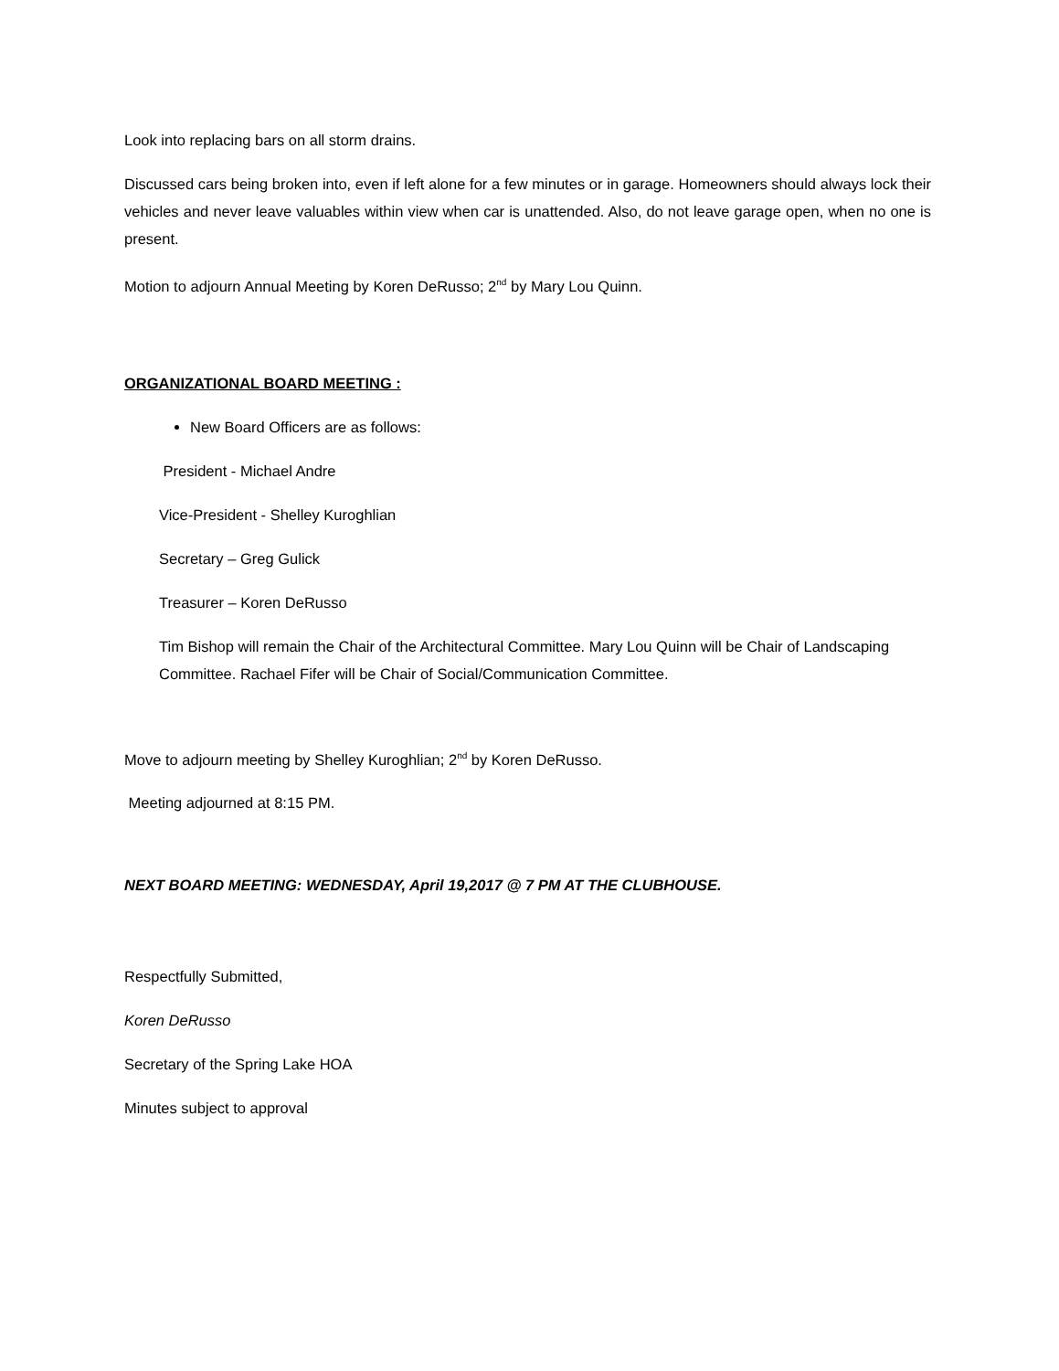Look into replacing bars on all storm drains.
Discussed cars being broken into, even if left alone for a few minutes or in garage. Homeowners should always lock their vehicles and never leave valuables within view when car is unattended. Also, do not leave garage open, when no one is present.
Motion to adjourn Annual Meeting by Koren DeRusso; 2<sup>nd</sup> by Mary Lou Quinn.
ORGANIZATIONAL BOARD MEETING :
New Board Officers are as follows:
President - Michael Andre
Vice-President - Shelley Kuroghlian
Secretary – Greg Gulick
Treasurer – Koren DeRusso
Tim Bishop will remain the Chair of the Architectural Committee. Mary Lou Quinn will be Chair of Landscaping Committee. Rachael Fifer will be Chair of Social/Communication Committee.
Move to adjourn meeting by Shelley Kuroghlian; 2<sup>nd</sup> by Koren DeRusso.
Meeting adjourned at 8:15 PM.
NEXT BOARD MEETING: WEDNESDAY, April 19,2017 @ 7 PM AT THE CLUBHOUSE.
Respectfully Submitted,
Koren DeRusso
Secretary of the Spring Lake HOA
Minutes subject to approval